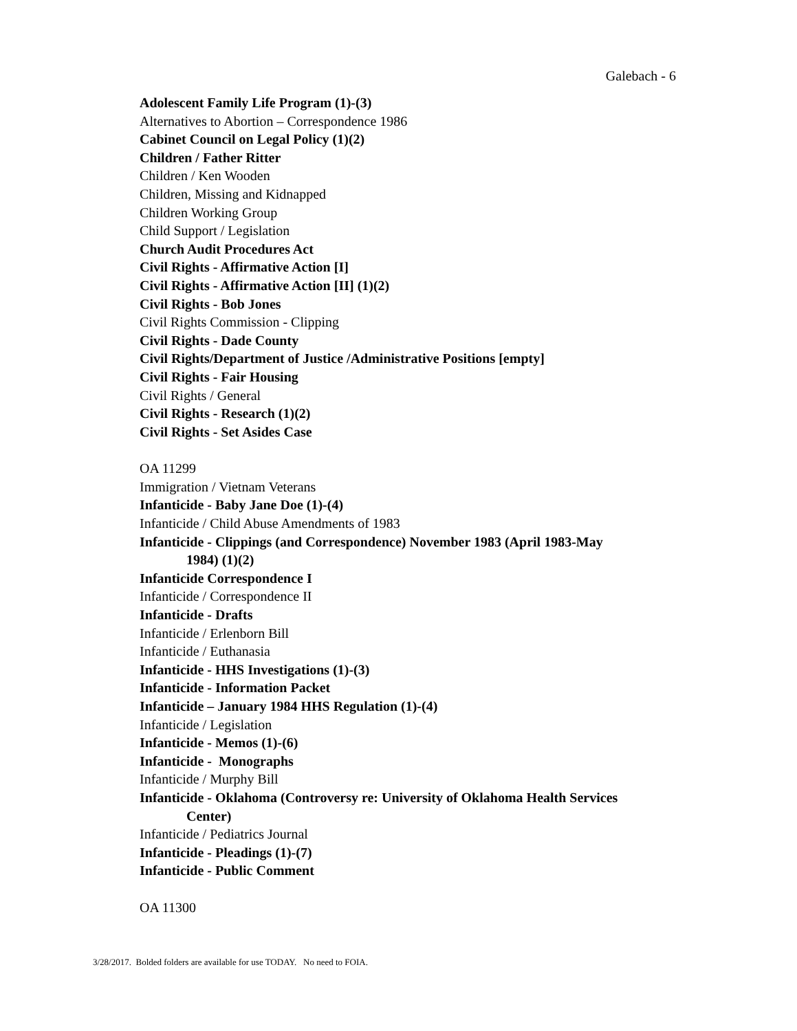Galebach - 6
Adolescent Family Life Program (1)-(3)
Alternatives to Abortion – Correspondence 1986
Cabinet Council on Legal Policy (1)(2)
Children / Father Ritter
Children / Ken Wooden
Children, Missing and Kidnapped
Children Working Group
Child Support / Legislation
Church Audit Procedures Act
Civil Rights - Affirmative Action [I]
Civil Rights - Affirmative Action [II] (1)(2)
Civil Rights - Bob Jones
Civil Rights Commission - Clipping
Civil Rights - Dade County
Civil Rights/Department of Justice /Administrative Positions [empty]
Civil Rights - Fair Housing
Civil Rights / General
Civil Rights - Research (1)(2)
Civil Rights - Set Asides Case
OA 11299
Immigration / Vietnam Veterans
Infanticide - Baby Jane Doe (1)-(4)
Infanticide / Child Abuse Amendments of 1983
Infanticide - Clippings (and Correspondence) November 1983 (April 1983-May
1984) (1)(2)
Infanticide Correspondence I
Infanticide / Correspondence II
Infanticide - Drafts
Infanticide / Erlenborn Bill
Infanticide / Euthanasia
Infanticide - HHS Investigations (1)-(3)
Infanticide - Information Packet
Infanticide – January 1984 HHS Regulation (1)-(4)
Infanticide / Legislation
Infanticide - Memos (1)-(6)
Infanticide - Monographs
Infanticide / Murphy Bill
Infanticide - Oklahoma (Controversy re: University of Oklahoma Health Services
Center)
Infanticide / Pediatrics Journal
Infanticide - Pleadings (1)-(7)
Infanticide - Public Comment
OA 11300
3/28/2017. Bolded folders are available for use TODAY. No need to FOIA.